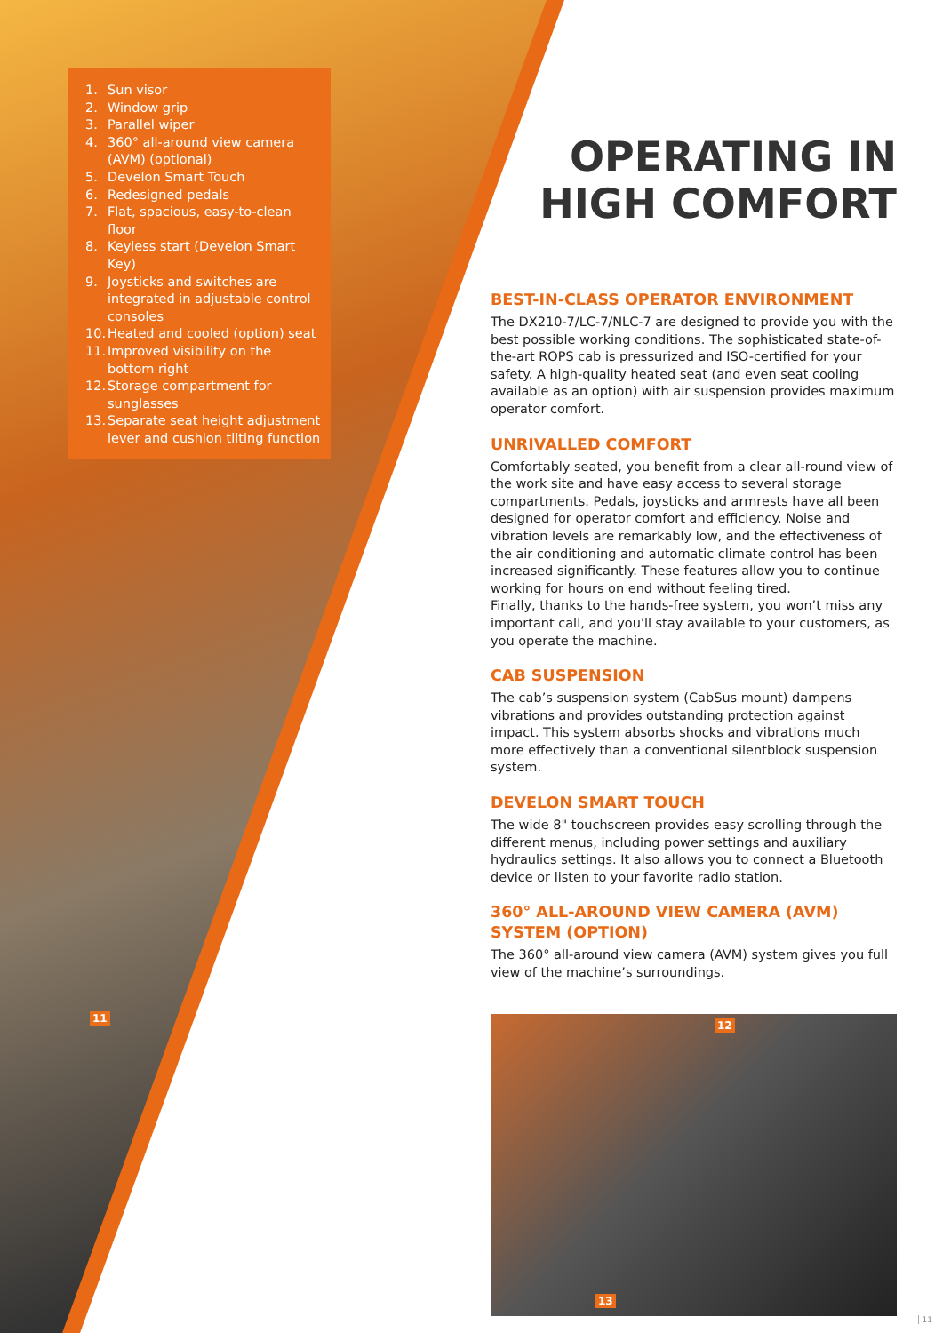1. Sun visor
2. Window grip
3. Parallel wiper
4. 360° all-around view camera (AVM) (optional)
5. Develon Smart Touch
6. Redesigned pedals
7. Flat, spacious, easy-to-clean floor
8. Keyless start (Develon Smart Key)
9. Joysticks and switches are integrated in adjustable control consoles
10. Heated and cooled (option) seat
11. Improved visibility on the bottom right
12. Storage compartment for sunglasses
13. Separate seat height adjustment lever and cushion tilting function
11
OPERATING IN
HIGH COMFORT
BEST-IN-CLASS OPERATOR ENVIRONMENT
The DX210-7/LC-7/NLC-7 are designed to provide you with the best possible working conditions. The sophisticated state-of-the-art ROPS cab is pressurized and ISO-certified for your safety. A high-quality heated seat (and even seat cooling available as an option) with air suspension provides maximum operator comfort.
UNRIVALLED COMFORT
Comfortably seated, you benefit from a clear all-round view of the work site and have easy access to several storage compartments. Pedals, joysticks and armrests have all been designed for operator comfort and efficiency. Noise and vibration levels are remarkably low, and the effectiveness of the air conditioning and automatic climate control has been increased significantly. These features allow you to continue working for hours on end without feeling tired.
Finally, thanks to the hands-free system, you won’t miss any important call, and you'll stay available to your customers, as you operate the machine.
CAB SUSPENSION
The cab’s suspension system (CabSus mount) dampens vibrations and provides outstanding protection against impact. This system absorbs shocks and vibrations much more effectively than a conventional silentblock suspension system.
DEVELON SMART TOUCH
The wide 8" touchscreen provides easy scrolling through the different menus, including power settings and auxiliary hydraulics settings. It also allows you to connect a Bluetooth device or listen to your favorite radio station.
360° ALL-AROUND VIEW CAMERA (AVM) SYSTEM (OPTION)
The 360° all-around view camera (AVM) system gives you full view of the machine’s surroundings.
12
13
11